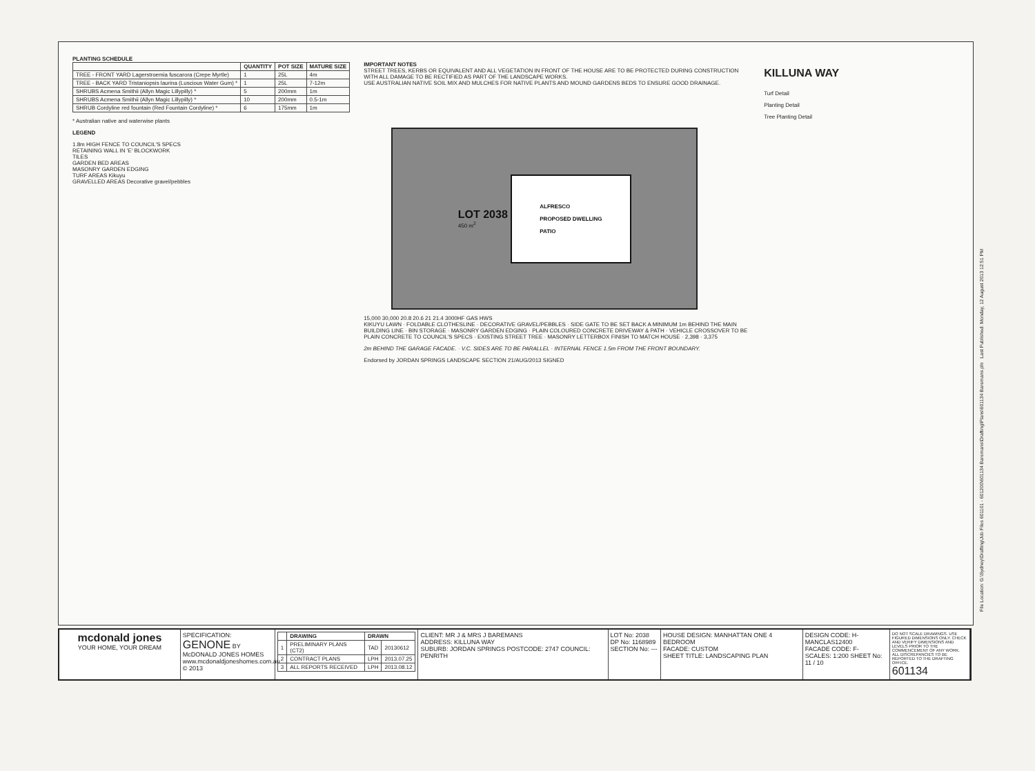PLANTING SCHEDULE
| | QUANTITY | POT SIZE | MATURE SIZE |
| --- | --- | --- | --- |
| TREE - FRONT YARD Lagerstroemia fuscarora (Crepe Myrtle) | 1 | 25L | 4m |
| TREE - BACK YARD Tristaniopsis laurina (Luscious Water Gum) * | 1 | 25L | 7-12m |
| SHRUBS Acmena Smithii (Allyn Magic Lillypilly) * | 5 | 200mm | 1m |
| SHRUBS Acmena Smithii (Allyn Magic Lillypilly) * | 10 | 200mm | 0.5-1m |
| SHRUB Cordyline red fountain (Red Fountain Cordyline) * | 6 | 175mm | 1m |
* Australian native and waterwise plants
LEGEND
1.8m HIGH FENCE TO COUNCIL'S SPECS
RETAINING WALL IN 'E' BLOCKWORK
TILES
GARDEN BED AREAS
MASONRY GARDEN EDGING
TURF AREAS Kikuyu
GRAVELLED AREAS Decorative gravel/pebbles
IMPORTANT NOTES
STREET TREES, KERBS OR EQUIVALENT AND ALL VEGETATION IN FRONT OF THE HOUSE ARE TO BE PROTECTED DURING CONSTRUCTION WITH ALL DAMAGE TO BE RECTIFIED AS PART OF THE LANDSCAPE WORKS.
USE AUSTRALIAN NATIVE SOIL MIX AND MULCHES FOR NATIVE PLANTS AND MOUND GARDENS BEDS TO ENSURE GOOD DRAINAGE.
LOT 2038
450 m<sup>2</sup>
ALFRESCO
PROPOSED DWELLING
PATIO
15,000 30,000 20.8 20.6 21 21.4 3000HF GAS HWS
KIKUYU LAWN · FOLDABLE CLOTHESLINE · DECORATIVE GRAVEL/PEBBLES · SIDE GATE TO BE SET BACK A MINIMUM 1m BEHIND THE MAIN BUILDING LINE · BIN STORAGE · MASONRY GARDEN EDGING · PLAIN COLOURED CONCRETE DRIVEWAY & PATH · VEHICLE CROSSOVER TO BE PLAIN CONCRETE TO COUNCIL'S SPECS · EXISTING STREET TREE · MASONRY LETTERBOX FINISH TO MATCH HOUSE · 2,398 · 3,375
2m BEHIND THE GARAGE FACADE. · V.C. SIDES ARE TO BE PARALLEL · INTERNAL FENCE 1.5m FROM THE FRONT BOUNDARY.
Endorsed by JORDAN SPRINGS LANDSCAPE SECTION 21/AUG/2013 SIGNED
KILLUNA WAY
Turf Detail
Planting Detail
Tree Planting Detail
File Location: G:\Sydney\Drafting\Job Files 601101 - 601200\601134 Baremans\Drafting\Plans\601134 Baremans.pln Last Published: Monday, 12 August 2013 12:51 PM
mcdonald jones
YOUR HOME, YOUR DREAM
SPECIFICATION:
GENONE BY McDONALD JONES HOMES
www.mcdonaldjoneshomes.com.au © 2013
| | DRAWING | DRAWN | |
| --- | --- | --- | --- |
| 1 | PRELIMINARY PLANS (CT2) | TAD | 20130612 |
| 2 | CONTRACT PLANS | LPH | 2013.07.25 |
| 3 | ALL REPORTS RECEIVED | LPH | 2013.08.12 |
CLIENT: MR J & MRS J BAREMANS
ADDRESS: KILLUNA WAY
SUBURB: JORDAN SPRINGS POSTCODE: 2747 COUNCIL: PENRITH
LOT No: 2038
DP No: 1168989
SECTION No: ---
HOUSE DESIGN: MANHATTAN ONE 4 BEDROOM
FACADE: CUSTOM
SHEET TITLE: LANDSCAPING PLAN
DESIGN CODE: H-MANCLAS12400
FACADE CODE: F-
SCALES: 1:200 SHEET No: 11 / 10
DO NOT SCALE DRAWINGS. USE FIGURED DIMENSIONS ONLY. CHECK AND VERIFY DIMENSIONS AND LEVELS PRIOR TO THE COMMENCEMENT OF ANY WORK. ALL DISCREPANCIES TO BE REPORTED TO THE DRAFTING OFFICE.
601134